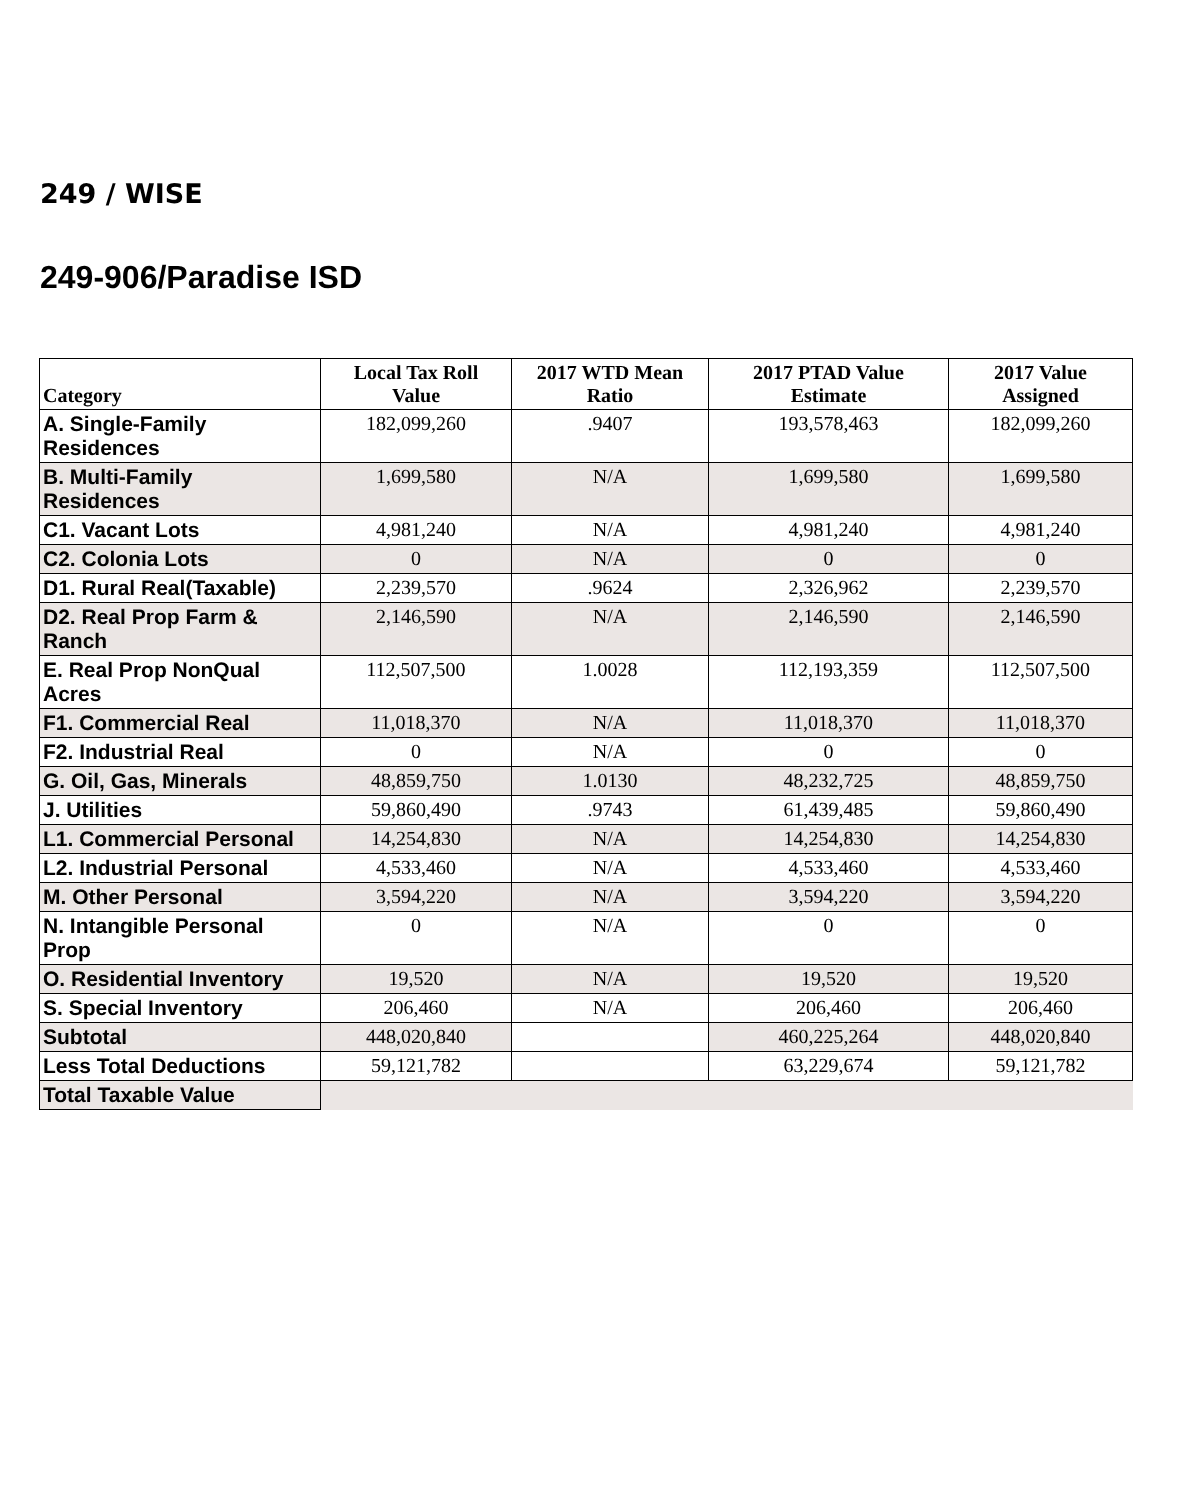249 / WISE
249-906/Paradise ISD
| Category | Local Tax Roll Value | 2017 WTD Mean Ratio | 2017 PTAD Value Estimate | 2017 Value Assigned |
| --- | --- | --- | --- | --- |
| A. Single-Family Residences | 182,099,260 | .9407 | 193,578,463 | 182,099,260 |
| B. Multi-Family Residences | 1,699,580 | N/A | 1,699,580 | 1,699,580 |
| C1. Vacant Lots | 4,981,240 | N/A | 4,981,240 | 4,981,240 |
| C2. Colonia Lots | 0 | N/A | 0 | 0 |
| D1. Rural Real(Taxable) | 2,239,570 | .9624 | 2,326,962 | 2,239,570 |
| D2. Real Prop Farm & Ranch | 2,146,590 | N/A | 2,146,590 | 2,146,590 |
| E. Real Prop NonQual Acres | 112,507,500 | 1.0028 | 112,193,359 | 112,507,500 |
| F1. Commercial Real | 11,018,370 | N/A | 11,018,370 | 11,018,370 |
| F2. Industrial Real | 0 | N/A | 0 | 0 |
| G. Oil, Gas, Minerals | 48,859,750 | 1.0130 | 48,232,725 | 48,859,750 |
| J. Utilities | 59,860,490 | .9743 | 61,439,485 | 59,860,490 |
| L1. Commercial Personal | 14,254,830 | N/A | 14,254,830 | 14,254,830 |
| L2. Industrial Personal | 4,533,460 | N/A | 4,533,460 | 4,533,460 |
| M. Other Personal | 3,594,220 | N/A | 3,594,220 | 3,594,220 |
| N. Intangible Personal Prop | 0 | N/A | 0 | 0 |
| O. Residential Inventory | 19,520 | N/A | 19,520 | 19,520 |
| S. Special Inventory | 206,460 | N/A | 206,460 | 206,460 |
| Subtotal | 448,020,840 | | 460,225,264 | 448,020,840 |
| Less Total Deductions | 59,121,782 | | 63,229,674 | 59,121,782 |
| Total Taxable Value | | | | |